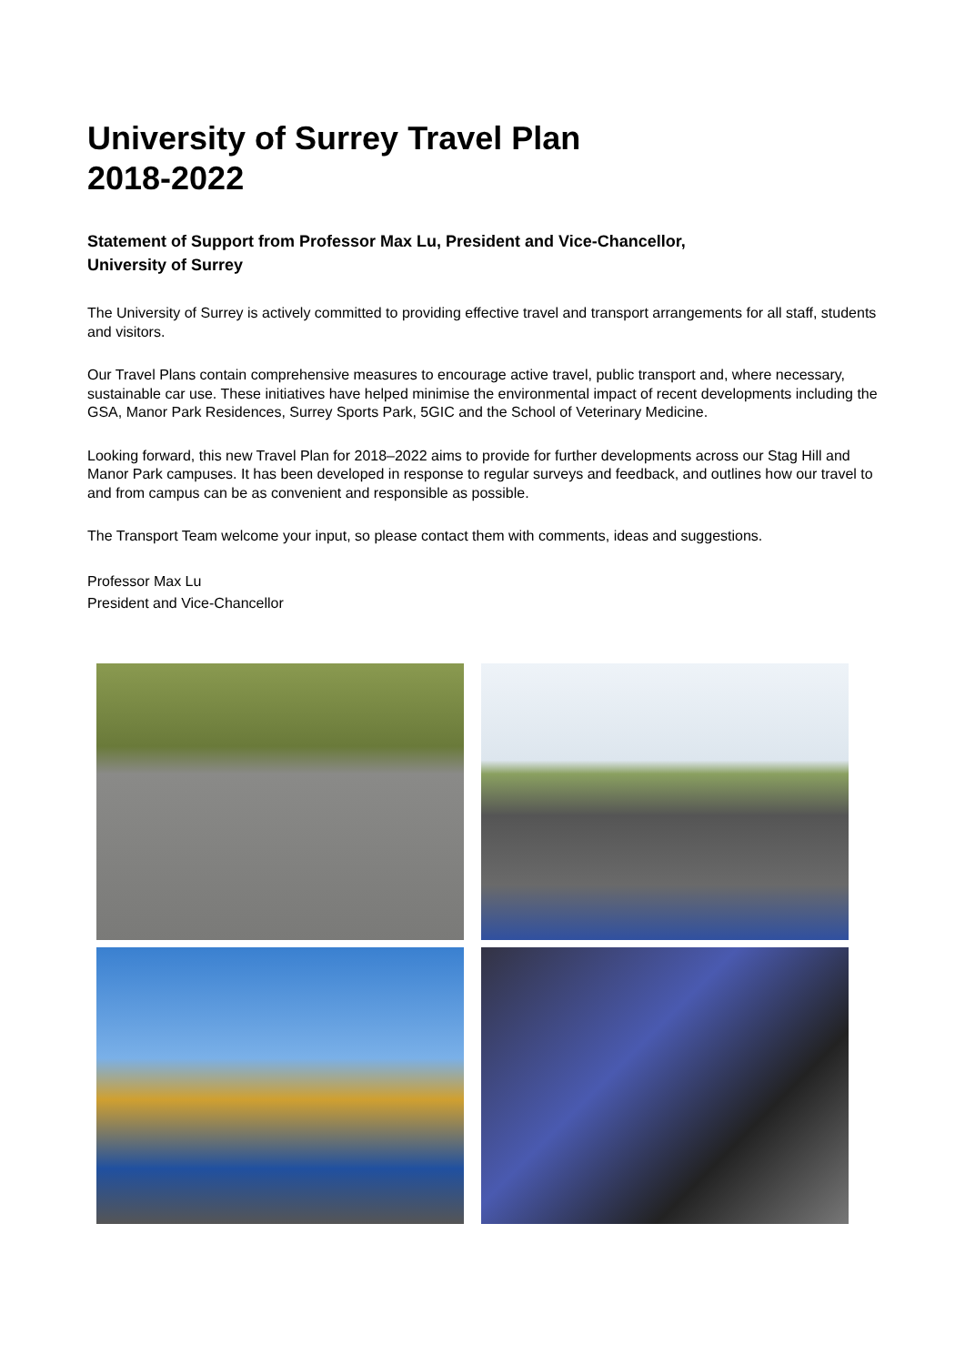University of Surrey Travel Plan
2018-2022
Statement of Support from Professor Max Lu, President and Vice-Chancellor,
University of Surrey
The University of Surrey is actively committed to providing effective travel and transport arrangements for all staff, students and visitors.
Our Travel Plans contain comprehensive measures to encourage active travel, public transport and, where necessary, sustainable car use. These initiatives have helped minimise the environmental impact of recent developments including the GSA, Manor Park Residences, Surrey Sports Park, 5GIC and the School of Veterinary Medicine.
Looking forward, this new Travel Plan for 2018–2022 aims to provide for further developments across our Stag Hill and Manor Park campuses. It has been developed in response to regular surveys and feedback, and outlines how our travel to and from campus can be as convenient and responsible as possible.
The Transport Team welcome your input, so please contact them with comments, ideas and suggestions.
Professor Max Lu
President and Vice-Chancellor